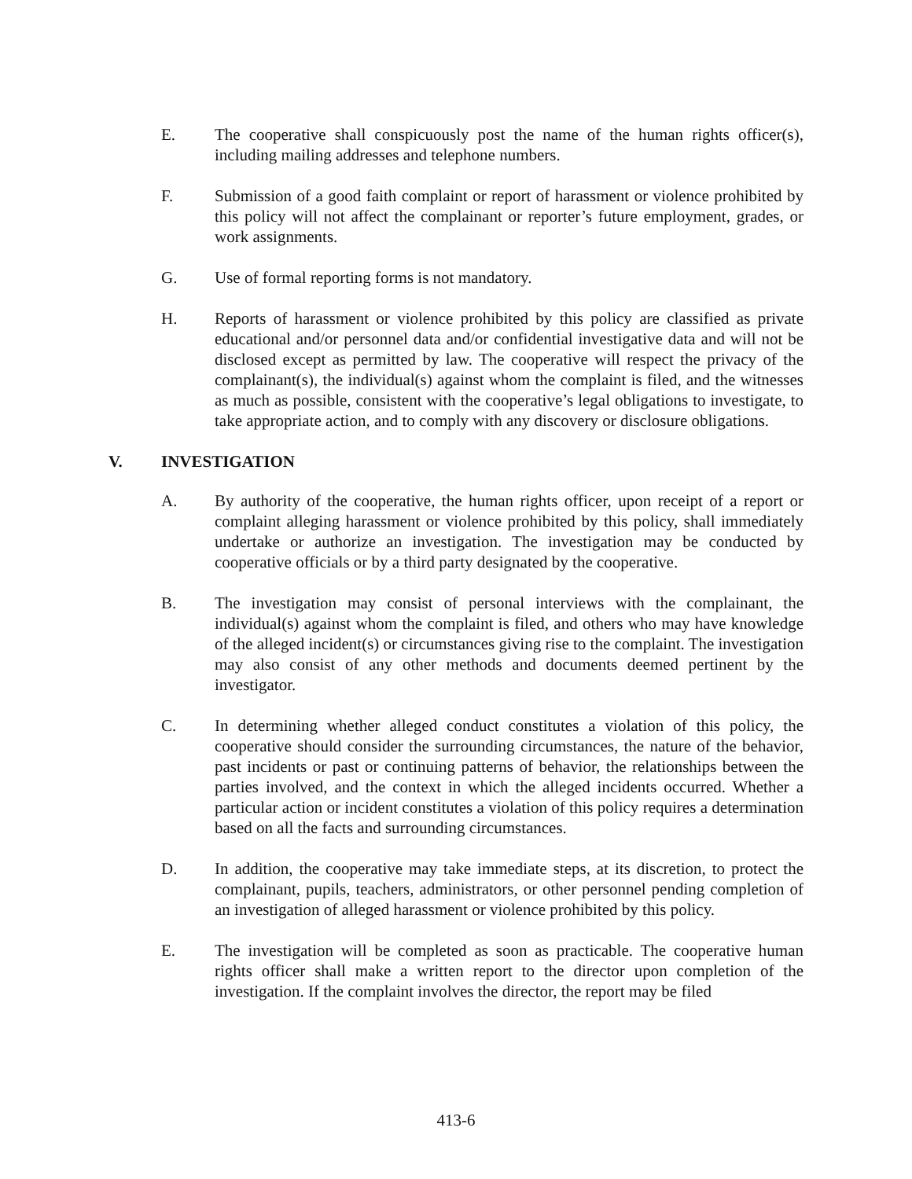E. The cooperative shall conspicuously post the name of the human rights officer(s), including mailing addresses and telephone numbers.
F. Submission of a good faith complaint or report of harassment or violence prohibited by this policy will not affect the complainant or reporter’s future employment, grades, or work assignments.
G. Use of formal reporting forms is not mandatory.
H. Reports of harassment or violence prohibited by this policy are classified as private educational and/or personnel data and/or confidential investigative data and will not be disclosed except as permitted by law. The cooperative will respect the privacy of the complainant(s), the individual(s) against whom the complaint is filed, and the witnesses as much as possible, consistent with the cooperative’s legal obligations to investigate, to take appropriate action, and to comply with any discovery or disclosure obligations.
V. INVESTIGATION
A. By authority of the cooperative, the human rights officer, upon receipt of a report or complaint alleging harassment or violence prohibited by this policy, shall immediately undertake or authorize an investigation. The investigation may be conducted by cooperative officials or by a third party designated by the cooperative.
B. The investigation may consist of personal interviews with the complainant, the individual(s) against whom the complaint is filed, and others who may have knowledge of the alleged incident(s) or circumstances giving rise to the complaint. The investigation may also consist of any other methods and documents deemed pertinent by the investigator.
C. In determining whether alleged conduct constitutes a violation of this policy, the cooperative should consider the surrounding circumstances, the nature of the behavior, past incidents or past or continuing patterns of behavior, the relationships between the parties involved, and the context in which the alleged incidents occurred. Whether a particular action or incident constitutes a violation of this policy requires a determination based on all the facts and surrounding circumstances.
D. In addition, the cooperative may take immediate steps, at its discretion, to protect the complainant, pupils, teachers, administrators, or other personnel pending completion of an investigation of alleged harassment or violence prohibited by this policy.
E. The investigation will be completed as soon as practicable. The cooperative human rights officer shall make a written report to the director upon completion of the investigation. If the complaint involves the director, the report may be filed
413-6